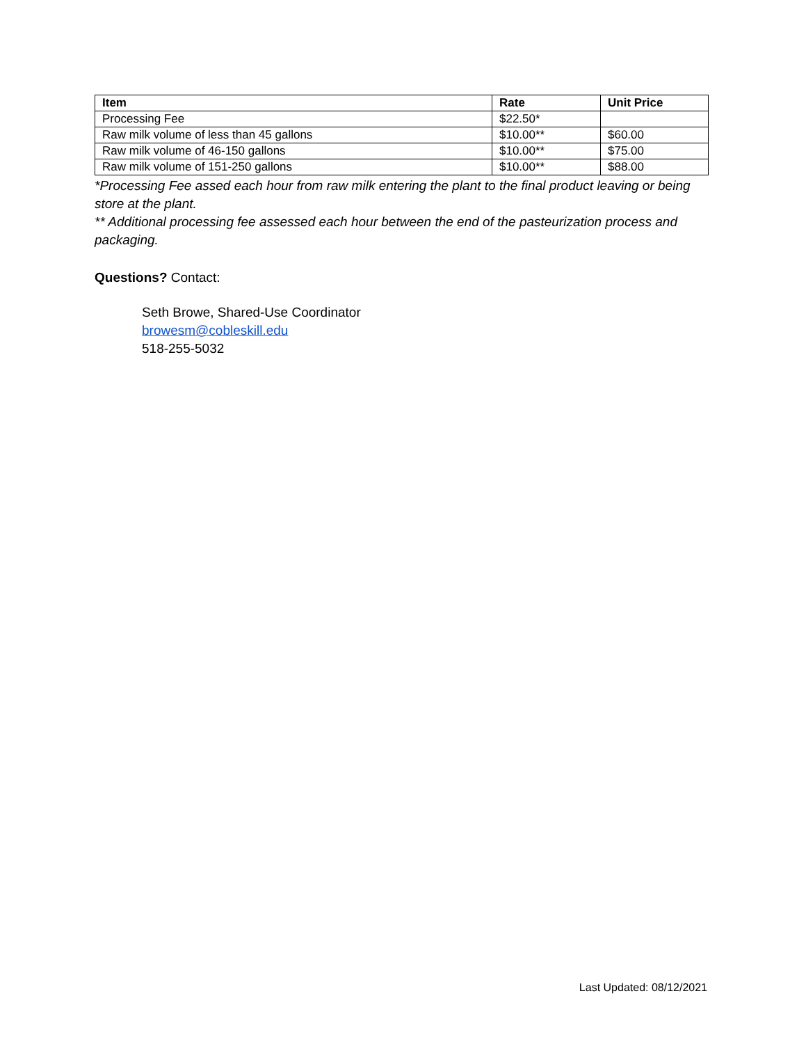| Item | Rate | Unit Price |
| --- | --- | --- |
| Processing Fee | $22.50* | |
| Raw milk volume of less than 45 gallons | $10.00** | $60.00 |
| Raw milk volume of 46-150 gallons | $10.00** | $75.00 |
| Raw milk volume of 151-250 gallons | $10.00** | $88.00 |
*Processing Fee assed each hour from raw milk entering the plant to the final product leaving or being store at the plant.
** Additional processing fee assessed each hour between the end of the pasteurization process and packaging.
Questions? Contact:
Seth Browe, Shared-Use Coordinator
browesm@cobleskill.edu
518-255-5032
Last Updated: 08/12/2021